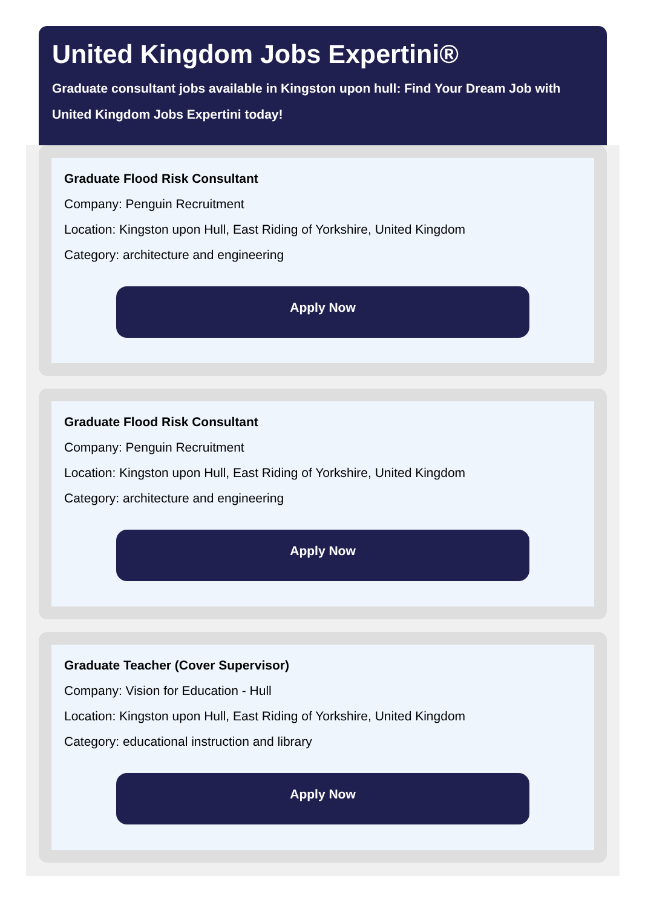United Kingdom Jobs Expertini®
Graduate consultant jobs available in Kingston upon hull: Find Your Dream Job with United Kingdom Jobs Expertini today!
Graduate Flood Risk Consultant
Company: Penguin Recruitment
Location: Kingston upon Hull, East Riding of Yorkshire, United Kingdom
Category: architecture and engineering
Apply Now
Graduate Flood Risk Consultant
Company: Penguin Recruitment
Location: Kingston upon Hull, East Riding of Yorkshire, United Kingdom
Category: architecture and engineering
Apply Now
Graduate Teacher (Cover Supervisor)
Company: Vision for Education - Hull
Location: Kingston upon Hull, East Riding of Yorkshire, United Kingdom
Category: educational instruction and library
Apply Now